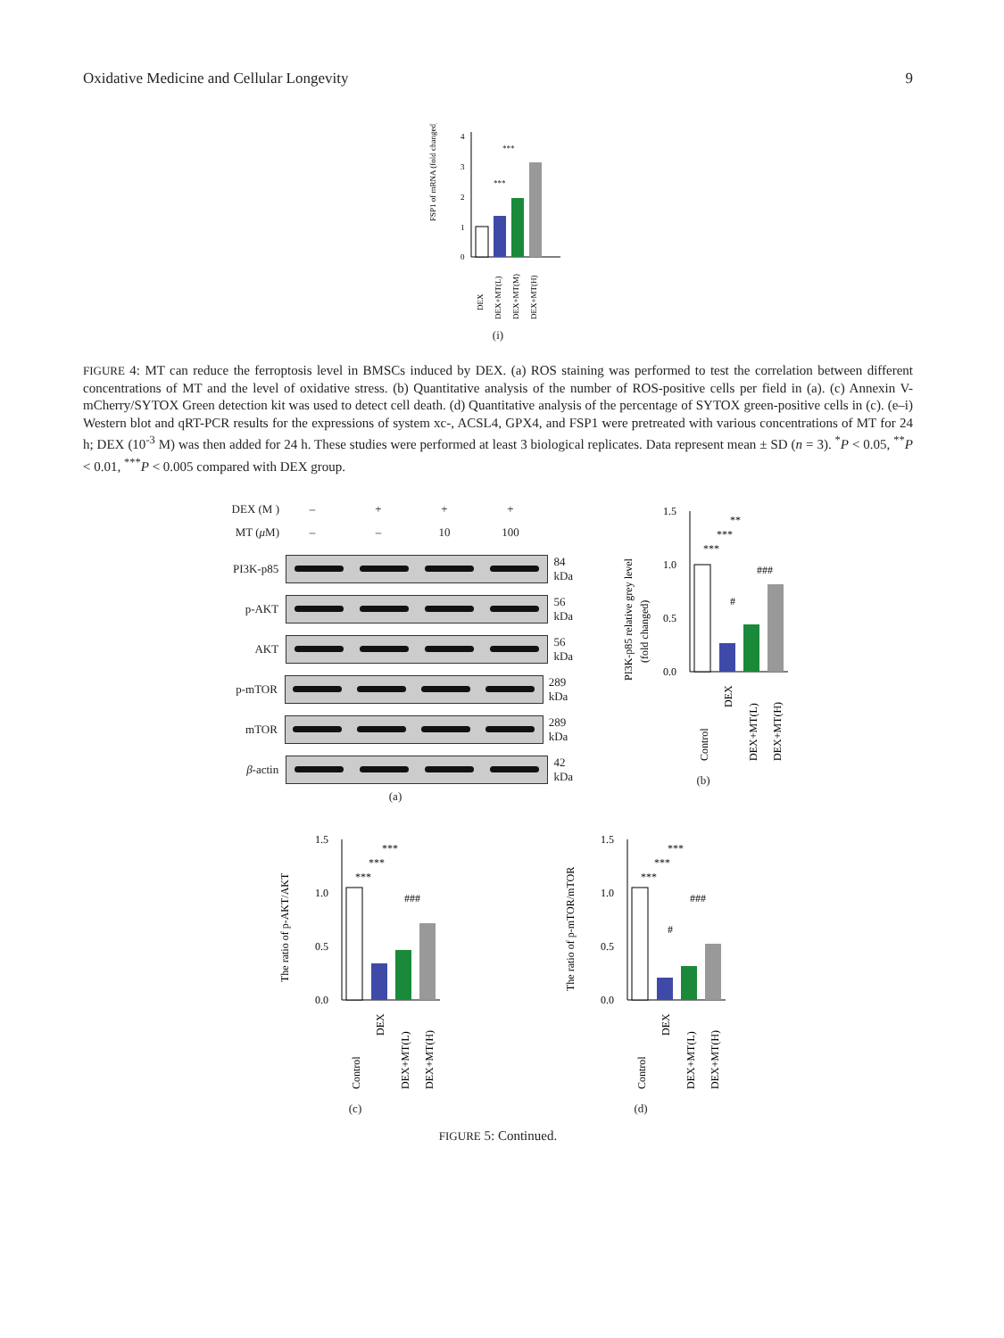Oxidative Medicine and Cellular Longevity 9
FSP1 of mRNA (fold changed)
0
1
2
3
4
***
***
DEX
DEX+MT(L)
DEX+MT(M)
DEX+MT(H)
(i)
FIGURE 4: MT can reduce the ferroptosis level in BMSCs induced by DEX. (a) ROS staining was performed to test the correlation between different concentrations of MT and the level of oxidative stress. (b) Quantitative analysis of the number of ROS-positive cells per field in (a). (c) Annexin V-mCherry/SYTOX Green detection kit was used to detect cell death. (d) Quantitative analysis of the percentage of SYTOX green-positive cells in (c). (e–i) Western blot and qRT-PCR results for the expressions of system xc-, ACSL4, GPX4, and FSP1 were pretreated with various concentrations of MT for 24 h; DEX (10<sup>-3</sup> M) was then added for 24 h. These studies were performed at least 3 biological replicates. Data represent mean ± SD (n = 3). <sup>*</sup>P < 0.05, <sup>**</sup>P < 0.01, <sup>***</sup>P < 0.005 compared with DEX group.
DEX (M ) – + + +
MT (μ M) – – 10 100
PI3K-p85 84 kDa
p-AKT 56 kDa
AKT 56 kDa
p-mTOR 289 kDa
mTOR 289 kDa
β-actin 42 kDa
(a)
PI3K-p85 relative grey level
(fold changed)
0.0
0.5
1.0
1.5
**
***
***
###
#
Control
DEX
DEX+MT(L)
DEX+MT(H)
(b)
The ratio of p-AKT/AKT
0.0
0.5
1.0
1.5
***
***
***
###
Control
DEX
DEX+MT(L)
DEX+MT(H)
(c)
The ratio of p-mTOR/mTOR
0.0
0.5
1.0
1.5
***
***
***
###
#
Control
DEX
DEX+MT(L)
DEX+MT(H)
(d)
FIGURE 5: Continued.